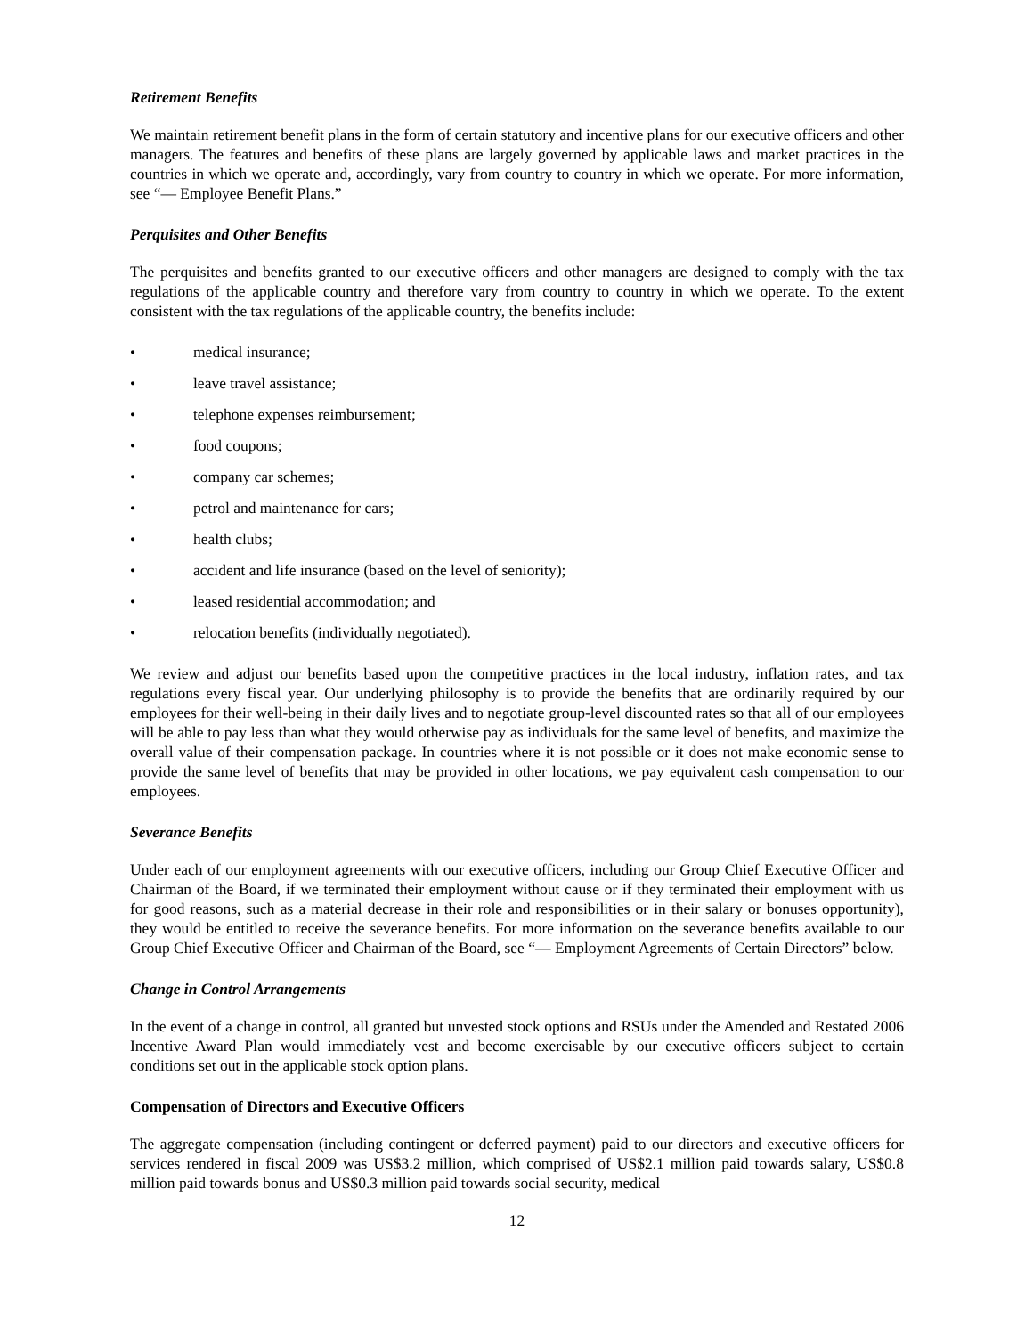Retirement Benefits
We maintain retirement benefit plans in the form of certain statutory and incentive plans for our executive officers and other managers. The features and benefits of these plans are largely governed by applicable laws and market practices in the countries in which we operate and, accordingly, vary from country to country in which we operate. For more information, see “— Employee Benefit Plans.”
Perquisites and Other Benefits
The perquisites and benefits granted to our executive officers and other managers are designed to comply with the tax regulations of the applicable country and therefore vary from country to country in which we operate. To the extent consistent with the tax regulations of the applicable country, the benefits include:
• medical insurance;
• leave travel assistance;
• telephone expenses reimbursement;
• food coupons;
• company car schemes;
• petrol and maintenance for cars;
• health clubs;
• accident and life insurance (based on the level of seniority);
• leased residential accommodation; and
• relocation benefits (individually negotiated).
We review and adjust our benefits based upon the competitive practices in the local industry, inflation rates, and tax regulations every fiscal year. Our underlying philosophy is to provide the benefits that are ordinarily required by our employees for their well-being in their daily lives and to negotiate group-level discounted rates so that all of our employees will be able to pay less than what they would otherwise pay as individuals for the same level of benefits, and maximize the overall value of their compensation package. In countries where it is not possible or it does not make economic sense to provide the same level of benefits that may be provided in other locations, we pay equivalent cash compensation to our employees.
Severance Benefits
Under each of our employment agreements with our executive officers, including our Group Chief Executive Officer and Chairman of the Board, if we terminated their employment without cause or if they terminated their employment with us for good reasons, such as a material decrease in their role and responsibilities or in their salary or bonuses opportunity), they would be entitled to receive the severance benefits. For more information on the severance benefits available to our Group Chief Executive Officer and Chairman of the Board, see “— Employment Agreements of Certain Directors” below.
Change in Control Arrangements
In the event of a change in control, all granted but unvested stock options and RSUs under the Amended and Restated 2006 Incentive Award Plan would immediately vest and become exercisable by our executive officers subject to certain conditions set out in the applicable stock option plans.
Compensation of Directors and Executive Officers
The aggregate compensation (including contingent or deferred payment) paid to our directors and executive officers for services rendered in fiscal 2009 was US$3.2 million, which comprised of US$2.1 million paid towards salary, US$0.8 million paid towards bonus and US$0.3 million paid towards social security, medical
12